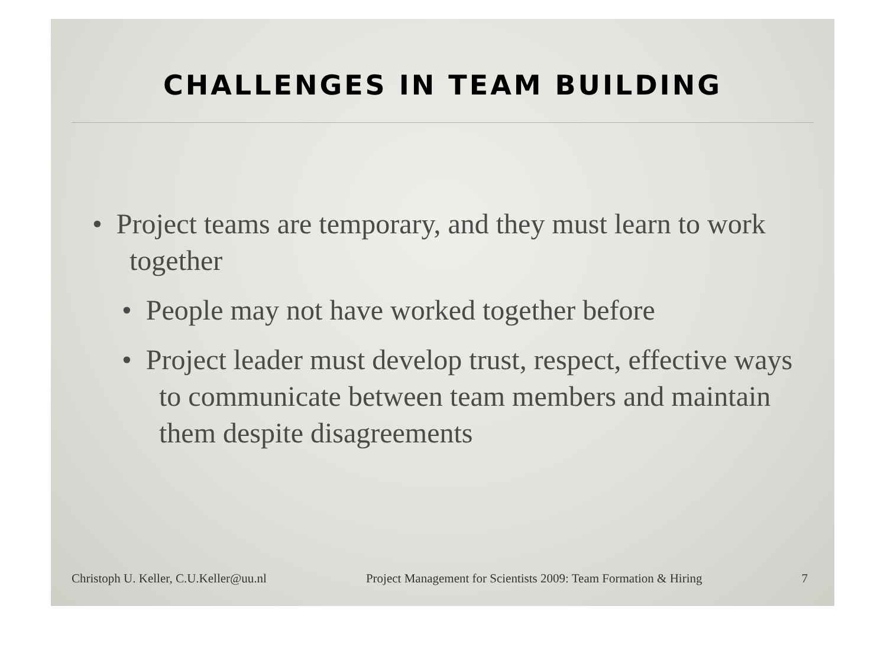CHALLENGES IN TEAM BUILDING
• Project teams are temporary, and they must learn to work together
• People may not have worked together before
• Project leader must develop trust, respect, effective ways to communicate between team members and maintain them despite disagreements
Christoph U. Keller, C.U.Keller@uu.nl Project Management for Scientists 2009: Team Formation & Hiring 7